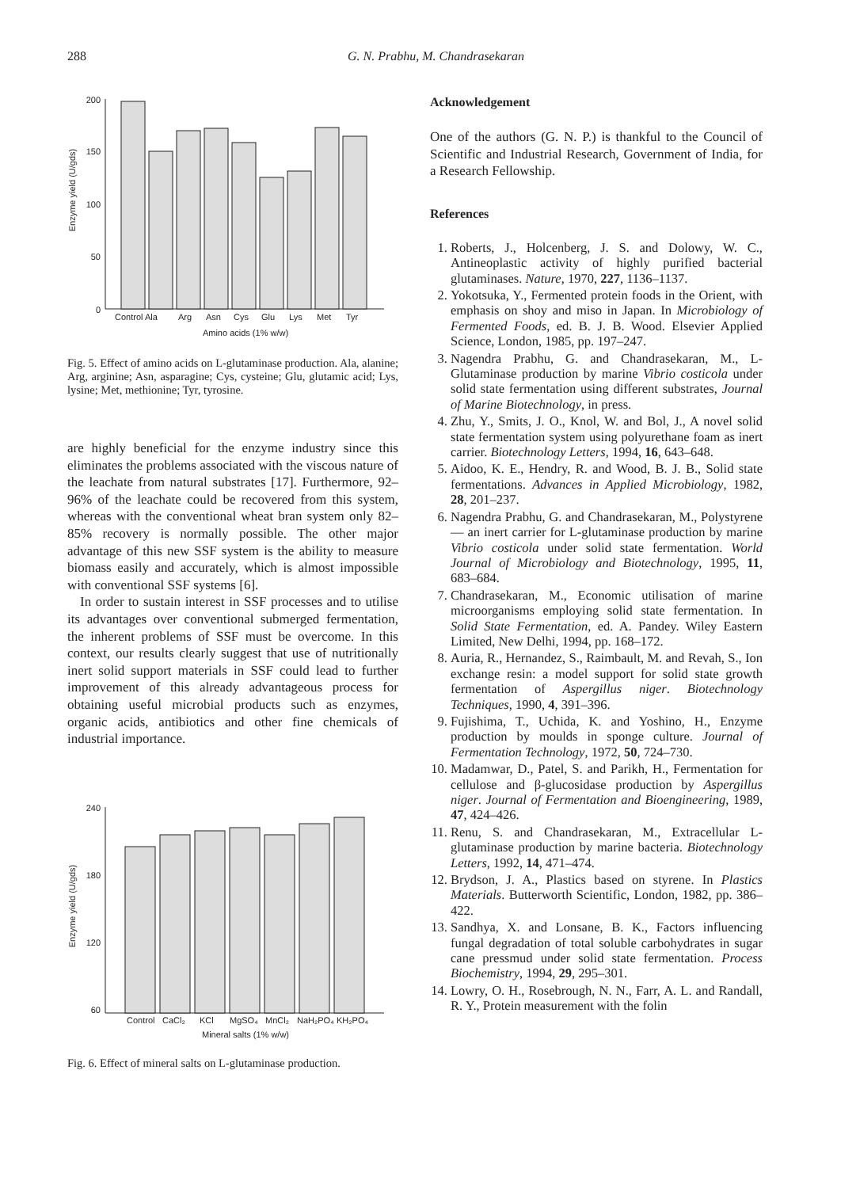288 G. N. Prabhu, M. Chandrasekaran
Enzyme yield (U/gds)
200
150
100
50
0
Control Ala
Arg
Asn
Cys
Glu
Lys
Met
Tyr
Amino acids (1% w/w)
Fig. 5. Effect of amino acids on L-glutaminase production. Ala, alanine; Arg, arginine; Asn, asparagine; Cys, cysteine; Glu, glutamic acid; Lys, lysine; Met, methionine; Tyr, tyrosine.
are highly beneficial for the enzyme industry since this eliminates the problems associated with the viscous nature of the leachate from natural substrates [17]. Furthermore, 92–96% of the leachate could be recovered from this system, whereas with the conventional wheat bran system only 82–85% recovery is normally possible. The other major advantage of this new SSF system is the ability to measure biomass easily and accurately, which is almost impossible with conventional SSF systems [6].
In order to sustain interest in SSF processes and to utilise its advantages over conventional submerged fermentation, the inherent problems of SSF must be overcome. In this context, our results clearly suggest that use of nutritionally inert solid support materials in SSF could lead to further improvement of this already advantageous process for obtaining useful microbial products such as enzymes, organic acids, antibiotics and other fine chemicals of industrial importance.
Enzyme yield (U/gds)
240
180
120
60
Control
CaCl₂
KCl
MgSO₄
MnCl₂
NaH₂PO₄
KH₂PO₄
Mineral salts (1% w/w)
Fig. 6. Effect of mineral salts on L-glutaminase production.
Acknowledgement
One of the authors (G. N. P.) is thankful to the Council of Scientific and Industrial Research, Government of India, for a Research Fellowship.
References
1. Roberts, J., Holcenberg, J. S. and Dolowy, W. C., Antineoplastic activity of highly purified bacterial glutaminases. Nature, 1970, 227, 1136–1137.
2. Yokotsuka, Y., Fermented protein foods in the Orient, with emphasis on shoy and miso in Japan. In Microbiology of Fermented Foods, ed. B. J. B. Wood. Elsevier Applied Science, London, 1985, pp. 197–247.
3. Nagendra Prabhu, G. and Chandrasekaran, M., L-Glutaminase production by marine Vibrio costicola under solid state fermentation using different substrates, Journal of Marine Biotechnology, in press.
4. Zhu, Y., Smits, J. O., Knol, W. and Bol, J., A novel solid state fermentation system using polyurethane foam as inert carrier. Biotechnology Letters, 1994, 16, 643–648.
5. Aidoo, K. E., Hendry, R. and Wood, B. J. B., Solid state fermentations. Advances in Applied Microbiology, 1982, 28, 201–237.
6. Nagendra Prabhu, G. and Chandrasekaran, M., Polystyrene — an inert carrier for L-glutaminase production by marine Vibrio costicola under solid state fermentation. World Journal of Microbiology and Biotechnology, 1995, 11, 683–684.
7. Chandrasekaran, M., Economic utilisation of marine microorganisms employing solid state fermentation. In Solid State Fermentation, ed. A. Pandey. Wiley Eastern Limited, New Delhi, 1994, pp. 168–172.
8. Auria, R., Hernandez, S., Raimbault, M. and Revah, S., Ion exchange resin: a model support for solid state growth fermentation of Aspergillus niger. Biotechnology Techniques, 1990, 4, 391–396.
9. Fujishima, T., Uchida, K. and Yoshino, H., Enzyme production by moulds in sponge culture. Journal of Fermentation Technology, 1972, 50, 724–730.
10. Madamwar, D., Patel, S. and Parikh, H., Fermentation for cellulose and β-glucosidase production by Aspergillus niger. Journal of Fermentation and Bioengineering, 1989, 47, 424–426.
11. Renu, S. and Chandrasekaran, M., Extracellular L-glutaminase production by marine bacteria. Biotechnology Letters, 1992, 14, 471–474.
12. Brydson, J. A., Plastics based on styrene. In Plastics Materials. Butterworth Scientific, London, 1982, pp. 386–422.
13. Sandhya, X. and Lonsane, B. K., Factors influencing fungal degradation of total soluble carbohydrates in sugar cane pressmud under solid state fermentation. Process Biochemistry, 1994, 29, 295–301.
14. Lowry, O. H., Rosebrough, N. N., Farr, A. L. and Randall, R. Y., Protein measurement with the folin